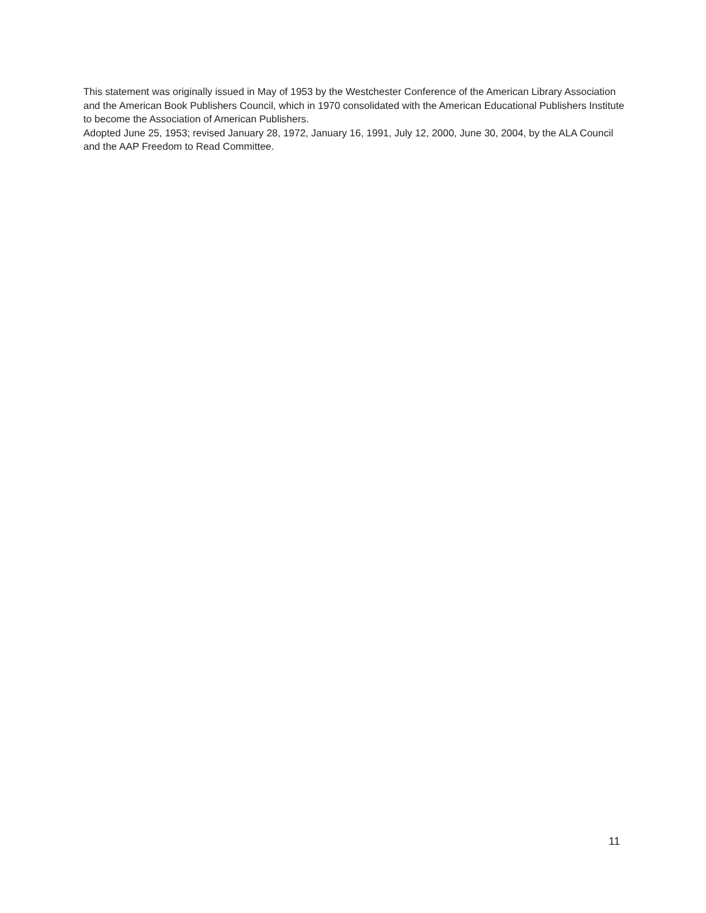This statement was originally issued in May of 1953 by the Westchester Conference of the American Library Association and the American Book Publishers Council, which in 1970 consolidated with the American Educational Publishers Institute to become the Association of American Publishers.
Adopted June 25, 1953; revised January 28, 1972, January 16, 1991, July 12, 2000, June 30, 2004, by the ALA Council and the AAP Freedom to Read Committee.
11